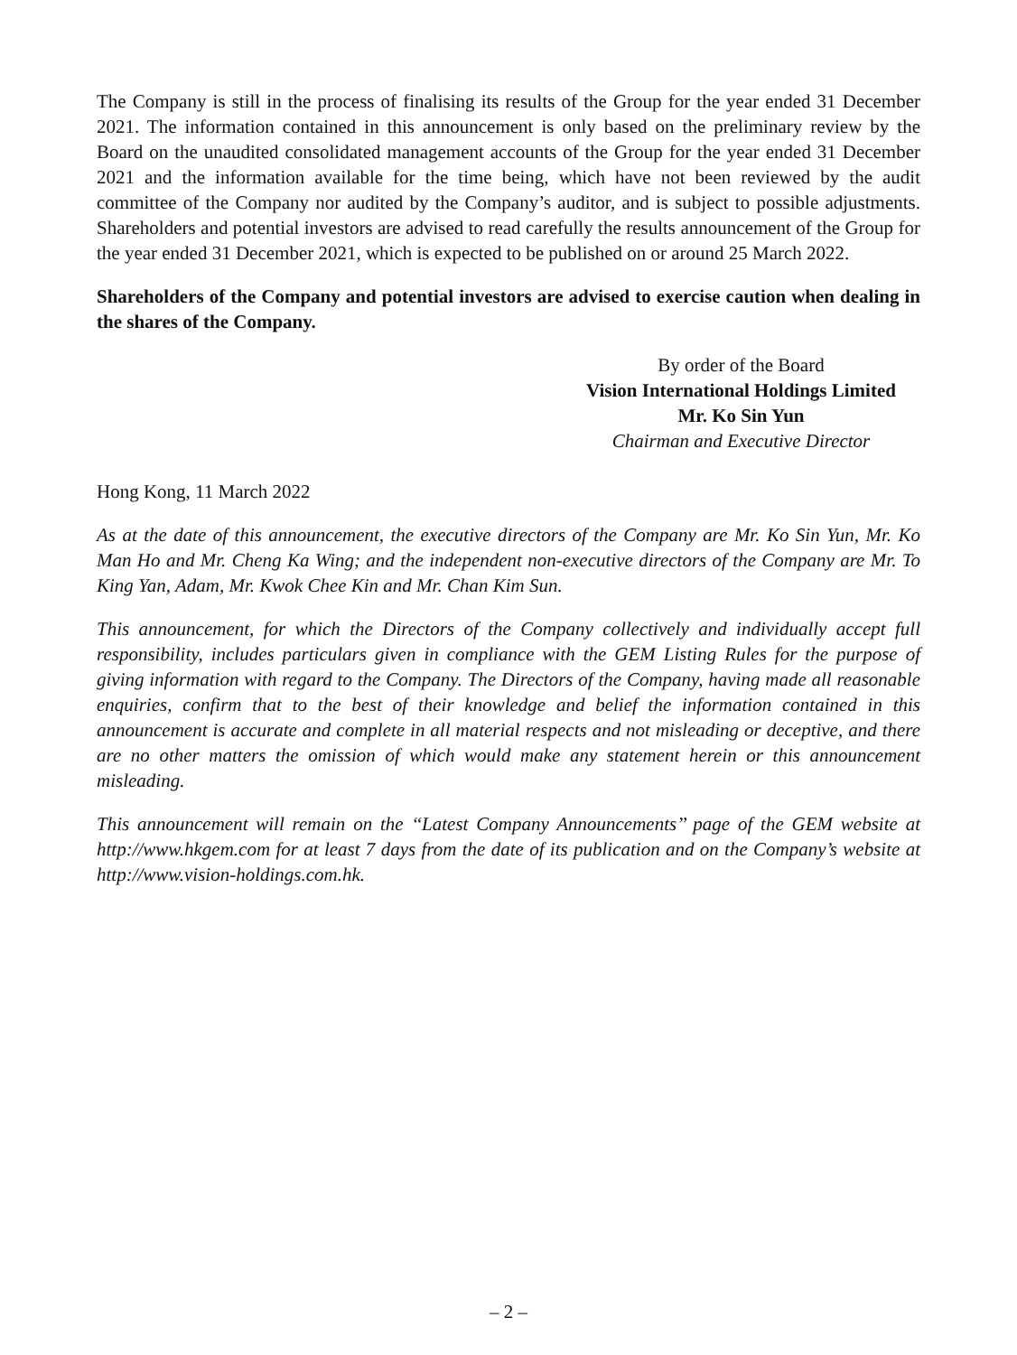The Company is still in the process of finalising its results of the Group for the year ended 31 December 2021. The information contained in this announcement is only based on the preliminary review by the Board on the unaudited consolidated management accounts of the Group for the year ended 31 December 2021 and the information available for the time being, which have not been reviewed by the audit committee of the Company nor audited by the Company’s auditor, and is subject to possible adjustments. Shareholders and potential investors are advised to read carefully the results announcement of the Group for the year ended 31 December 2021, which is expected to be published on or around 25 March 2022.
Shareholders of the Company and potential investors are advised to exercise caution when dealing in the shares of the Company.
By order of the Board
Vision International Holdings Limited
Mr. Ko Sin Yun
Chairman and Executive Director
Hong Kong, 11 March 2022
As at the date of this announcement, the executive directors of the Company are Mr. Ko Sin Yun, Mr. Ko Man Ho and Mr. Cheng Ka Wing; and the independent non-executive directors of the Company are Mr. To King Yan, Adam, Mr. Kwok Chee Kin and Mr. Chan Kim Sun.
This announcement, for which the Directors of the Company collectively and individually accept full responsibility, includes particulars given in compliance with the GEM Listing Rules for the purpose of giving information with regard to the Company. The Directors of the Company, having made all reasonable enquiries, confirm that to the best of their knowledge and belief the information contained in this announcement is accurate and complete in all material respects and not misleading or deceptive, and there are no other matters the omission of which would make any statement herein or this announcement misleading.
This announcement will remain on the ‘‘Latest Company Announcements’’ page of the GEM website at http://www.hkgem.com for at least 7 days from the date of its publication and on the Company’s website at http://www.vision-holdings.com.hk.
– 2 –